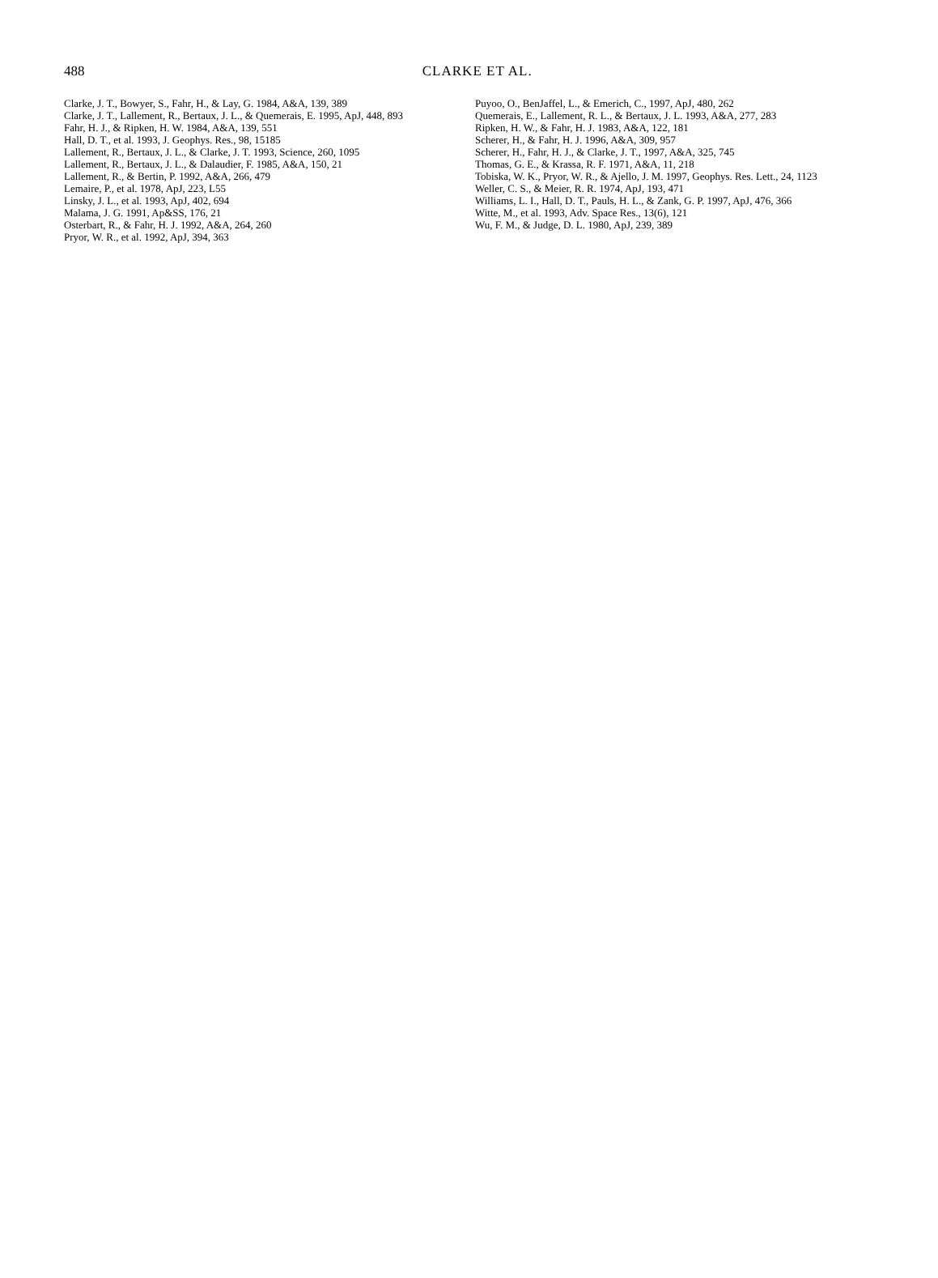488
CLARKE ET AL.
Clarke, J. T., Bowyer, S., Fahr, H., & Lay, G. 1984, A&A, 139, 389
Clarke, J. T., Lallement, R., Bertaux, J. L., & Quemerais, E. 1995, ApJ, 448, 893
Fahr, H. J., & Ripken, H. W. 1984, A&A, 139, 551
Hall, D. T., et al. 1993, J. Geophys. Res., 98, 15185
Lallement, R., Bertaux, J. L., & Clarke, J. T. 1993, Science, 260, 1095
Lallement, R., Bertaux, J. L., & Dalaudier, F. 1985, A&A, 150, 21
Lallement, R., & Bertin, P. 1992, A&A, 266, 479
Lemaire, P., et al. 1978, ApJ, 223, L55
Linsky, J. L., et al. 1993, ApJ, 402, 694
Malama, J. G. 1991, Ap&SS, 176, 21
Osterbart, R., & Fahr, H. J. 1992, A&A, 264, 260
Pryor, W. R., et al. 1992, ApJ, 394, 363
Puyoo, O., BenJaffel, L., & Emerich, C., 1997, ApJ, 480, 262
Quemerais, E., Lallement, R. L., & Bertaux, J. L. 1993, A&A, 277, 283
Ripken, H. W., & Fahr, H. J. 1983, A&A, 122, 181
Scherer, H., & Fahr, H. J. 1996, A&A, 309, 957
Scherer, H., Fahr, H. J., & Clarke, J. T., 1997, A&A, 325, 745
Thomas, G. E., & Krassa, R. F. 1971, A&A, 11, 218
Tobiska, W. K., Pryor, W. R., & Ajello, J. M. 1997, Geophys. Res. Lett., 24, 1123
Weller, C. S., & Meier, R. R. 1974, ApJ, 193, 471
Williams, L. I., Hall, D. T., Pauls, H. L., & Zank, G. P. 1997, ApJ, 476, 366
Witte, M., et al. 1993, Adv. Space Res., 13(6), 121
Wu, F. M., & Judge, D. L. 1980, ApJ, 239, 389